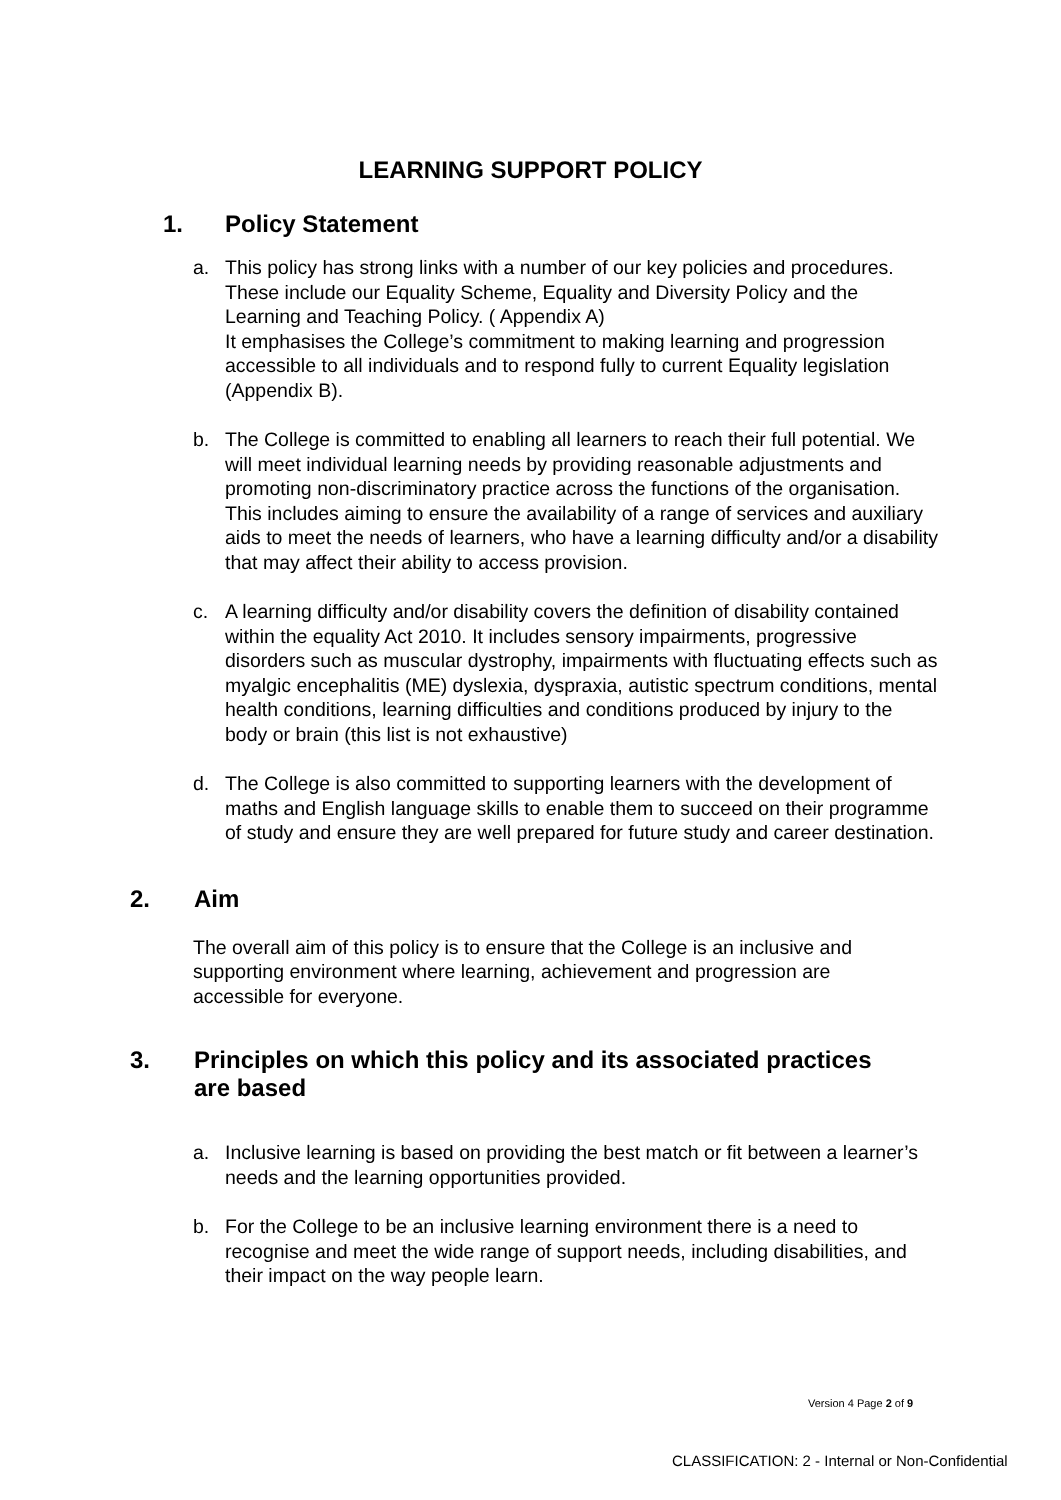LEARNING SUPPORT POLICY
1. Policy Statement
a. This policy has strong links with a number of our key policies and procedures. These include our Equality Scheme, Equality and Diversity Policy and the Learning and Teaching Policy. ( Appendix A)
It emphasises the College’s commitment to making learning and progression accessible to all individuals and to respond fully to current Equality legislation (Appendix B).
b. The College is committed to enabling all learners to reach their full potential. We will meet individual learning needs by providing reasonable adjustments and promoting non-discriminatory practice across the functions of the organisation. This includes aiming to ensure the availability of a range of services and auxiliary aids to meet the needs of learners, who have a learning difficulty and/or a disability that may affect their ability to access provision.
c. A learning difficulty and/or disability covers the definition of disability contained within the equality Act 2010. It includes sensory impairments, progressive disorders such as muscular dystrophy, impairments with fluctuating effects such as myalgic encephalitis (ME) dyslexia, dyspraxia, autistic spectrum conditions, mental health conditions, learning difficulties and conditions produced by injury to the body or brain (this list is not exhaustive)
d. The College is also committed to supporting learners with the development of maths and English language skills to enable them to succeed on their programme of study and ensure they are well prepared for future study and career destination.
2. Aim
The overall aim of this policy is to ensure that the College is an inclusive and supporting environment where learning, achievement and progression are accessible for everyone.
3. Principles on which this policy and its associated practices
are based
a. Inclusive learning is based on providing the best match or fit between a learner’s needs and the learning opportunities provided.
b. For the College to be an inclusive learning environment there is a need to recognise and meet the wide range of support needs, including disabilities, and their impact on the way people learn.
Version 4 Page 2 of 9
CLASSIFICATION: 2 - Internal or Non-Confidential